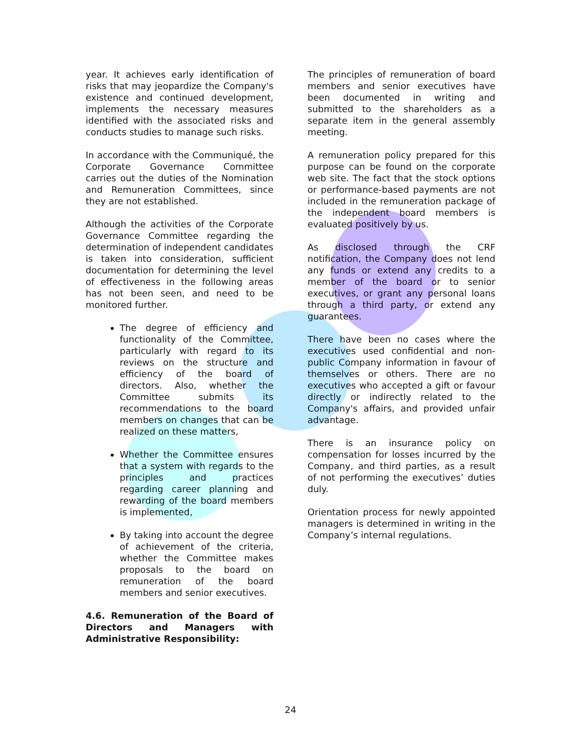year. It achieves early identification of risks that may jeopardize the Company's existence and continued development, implements the necessary measures identified with the associated risks and conducts studies to manage such risks.
In accordance with the Communiqué, the Corporate Governance Committee carries out the duties of the Nomination and Remuneration Committees, since they are not established.
Although the activities of the Corporate Governance Committee regarding the determination of independent candidates is taken into consideration, sufficient documentation for determining the level of effectiveness in the following areas has not been seen, and need to be monitored further.
The degree of efficiency and functionality of the Committee, particularly with regard to its reviews on the structure and efficiency of the board of directors. Also, whether the Committee submits its recommendations to the board members on changes that can be realized on these matters,
Whether the Committee ensures that a system with regards to the principles and practices regarding career planning and rewarding of the board members is implemented,
By taking into account the degree of achievement of the criteria, whether the Committee makes proposals to the board on remuneration of the board members and senior executives.
4.6. Remuneration of the Board of Directors and Managers with Administrative Responsibility:
The principles of remuneration of board members and senior executives have been documented in writing and submitted to the shareholders as a separate item in the general assembly meeting.
A remuneration policy prepared for this purpose can be found on the corporate web site. The fact that the stock options or performance-based payments are not included in the remuneration package of the independent board members is evaluated positively by us.
As disclosed through the CRF notification, the Company does not lend any funds or extend any credits to a member of the board or to senior executives, or grant any personal loans through a third party, or extend any guarantees.
There have been no cases where the executives used confidential and non-public Company information in favour of themselves or others. There are no executives who accepted a gift or favour directly or indirectly related to the Company's affairs, and provided unfair advantage.
There is an insurance policy on compensation for losses incurred by the Company, and third parties, as a result of not performing the executives’ duties duly.
Orientation process for newly appointed managers is determined in writing in the Company’s internal regulations.
24